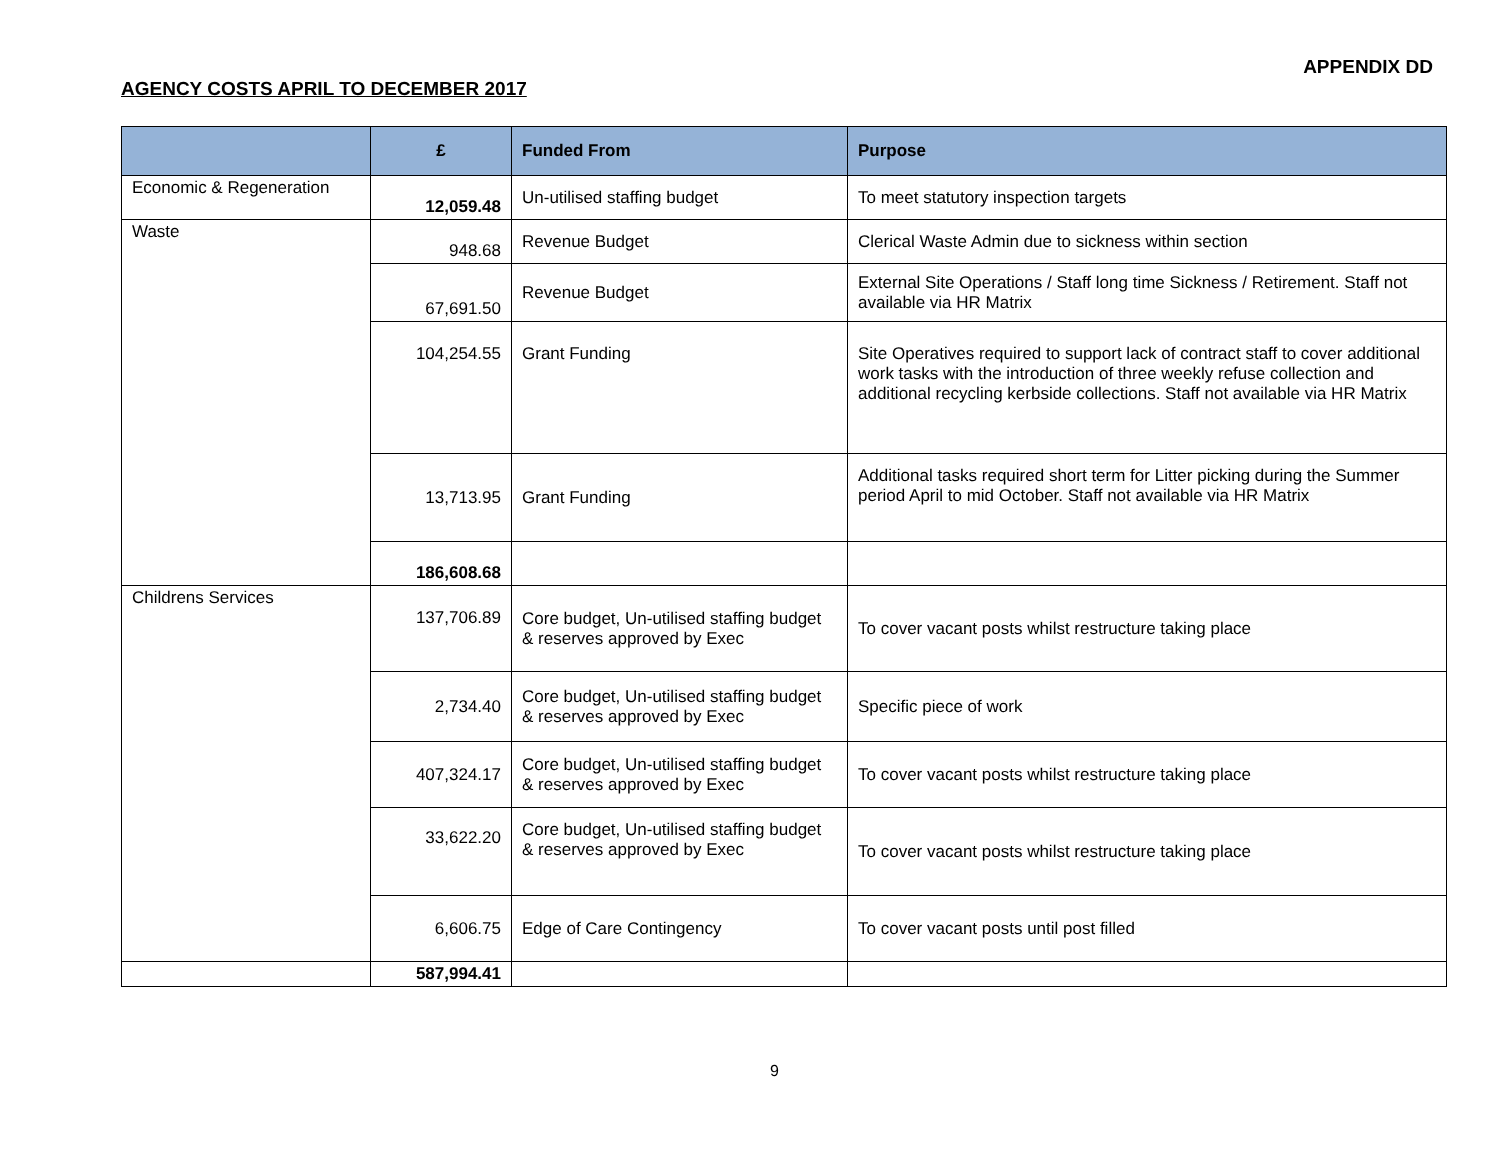APPENDIX DD
AGENCY COSTS APRIL TO DECEMBER 2017
| | £ | Funded From | Purpose |
| --- | --- | --- | --- |
| Economic & Regeneration | 12,059.48 | Un-utilised staffing budget | To meet statutory inspection targets |
| Waste | 948.68 | Revenue Budget | Clerical Waste Admin due to sickness within section |
| | 67,691.50 | Revenue Budget | External Site Operations / Staff long time Sickness / Retirement. Staff not available via HR Matrix |
| | 104,254.55 | Grant Funding | Site Operatives required to support lack of contract staff to cover additional work tasks with the introduction of three weekly refuse collection and additional recycling kerbside collections. Staff not available via HR Matrix |
| | 13,713.95 | Grant Funding | Additional tasks required short term for Litter picking during the Summer period April to mid October. Staff not available via HR Matrix |
| | 186,608.68 | | |
| Childrens Services | 137,706.89 | Core budget, Un-utilised staffing budget & reserves approved by Exec | To cover vacant posts whilst restructure taking place |
| | 2,734.40 | Core budget, Un-utilised staffing budget & reserves approved by Exec | Specific piece of work |
| | 407,324.17 | Core budget, Un-utilised staffing budget & reserves approved by Exec | To cover vacant posts whilst restructure taking place |
| | 33,622.20 | Core budget, Un-utilised staffing budget & reserves approved by Exec | To cover vacant posts whilst restructure taking place |
| | 6,606.75 | Edge of Care Contingency | To cover vacant posts until post filled |
| | 587,994.41 | | |
9